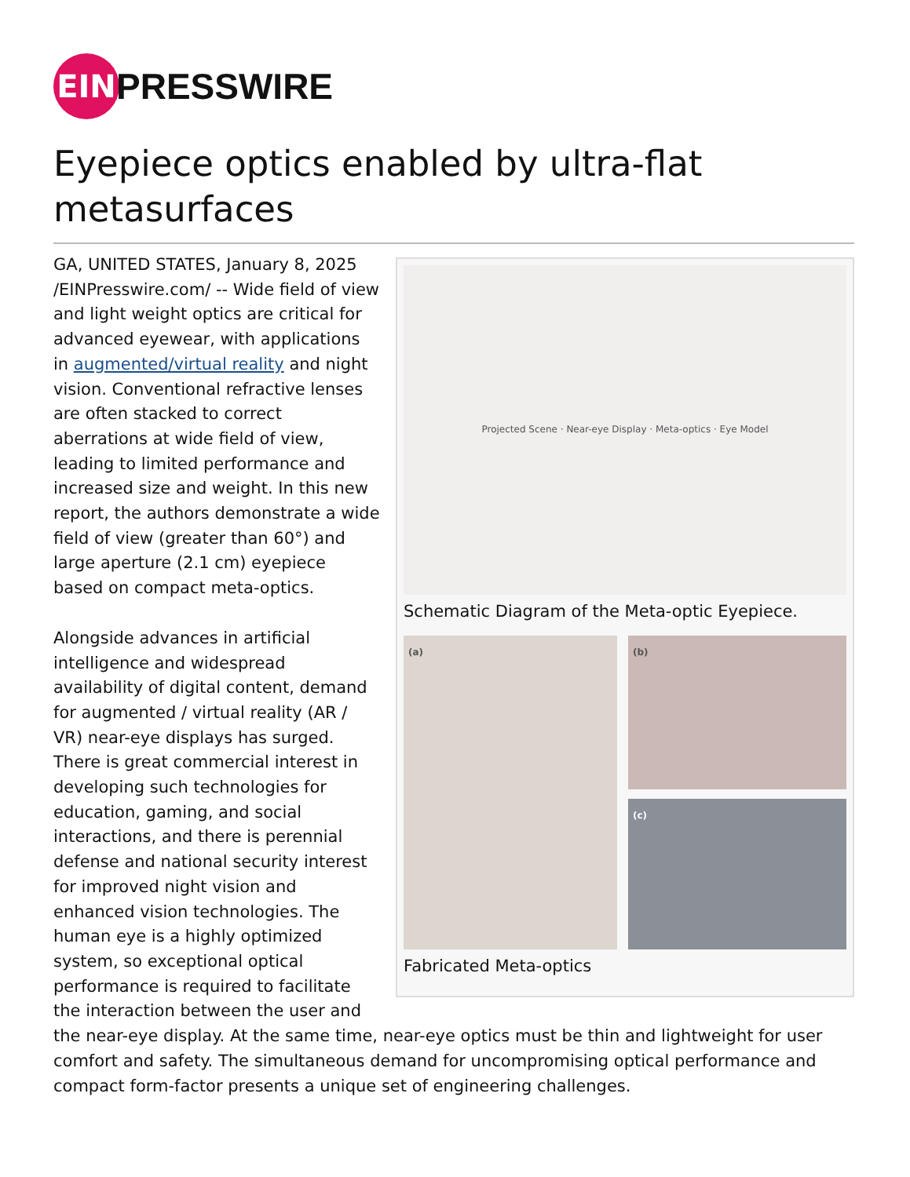EIN
PRESSWIRE
Eyepiece optics enabled by ultra-flat metasurfaces
Projected Scene · Near-eye Display · Meta-optics · Eye Model
Schematic Diagram of the Meta-optic Eyepiece.
(a)
(b)
(c)
Fabricated Meta-optics
GA, UNITED STATES, January 8, 2025 /EINPresswire.com/ -- Wide field of view and light weight optics are critical for advanced eyewear, with applications in augmented/virtual reality and night vision. Conventional refractive lenses are often stacked to correct aberrations at wide field of view, leading to limited performance and increased size and weight. In this new report, the authors demonstrate a wide field of view (greater than 60°) and large aperture (2.1 cm) eyepiece based on compact meta-optics.
Alongside advances in artificial intelligence and widespread availability of digital content, demand for augmented / virtual reality (AR / VR) near-eye displays has surged. There is great commercial interest in developing such technologies for education, gaming, and social interactions, and there is perennial defense and national security interest for improved night vision and enhanced vision technologies. The human eye is a highly optimized system, so exceptional optical performance is required to facilitate the interaction between the user and the near-eye display. At the same time, near-eye optics must be thin and lightweight for user comfort and safety. The simultaneous demand for uncompromising optical performance and compact form-factor presents a unique set of engineering challenges.